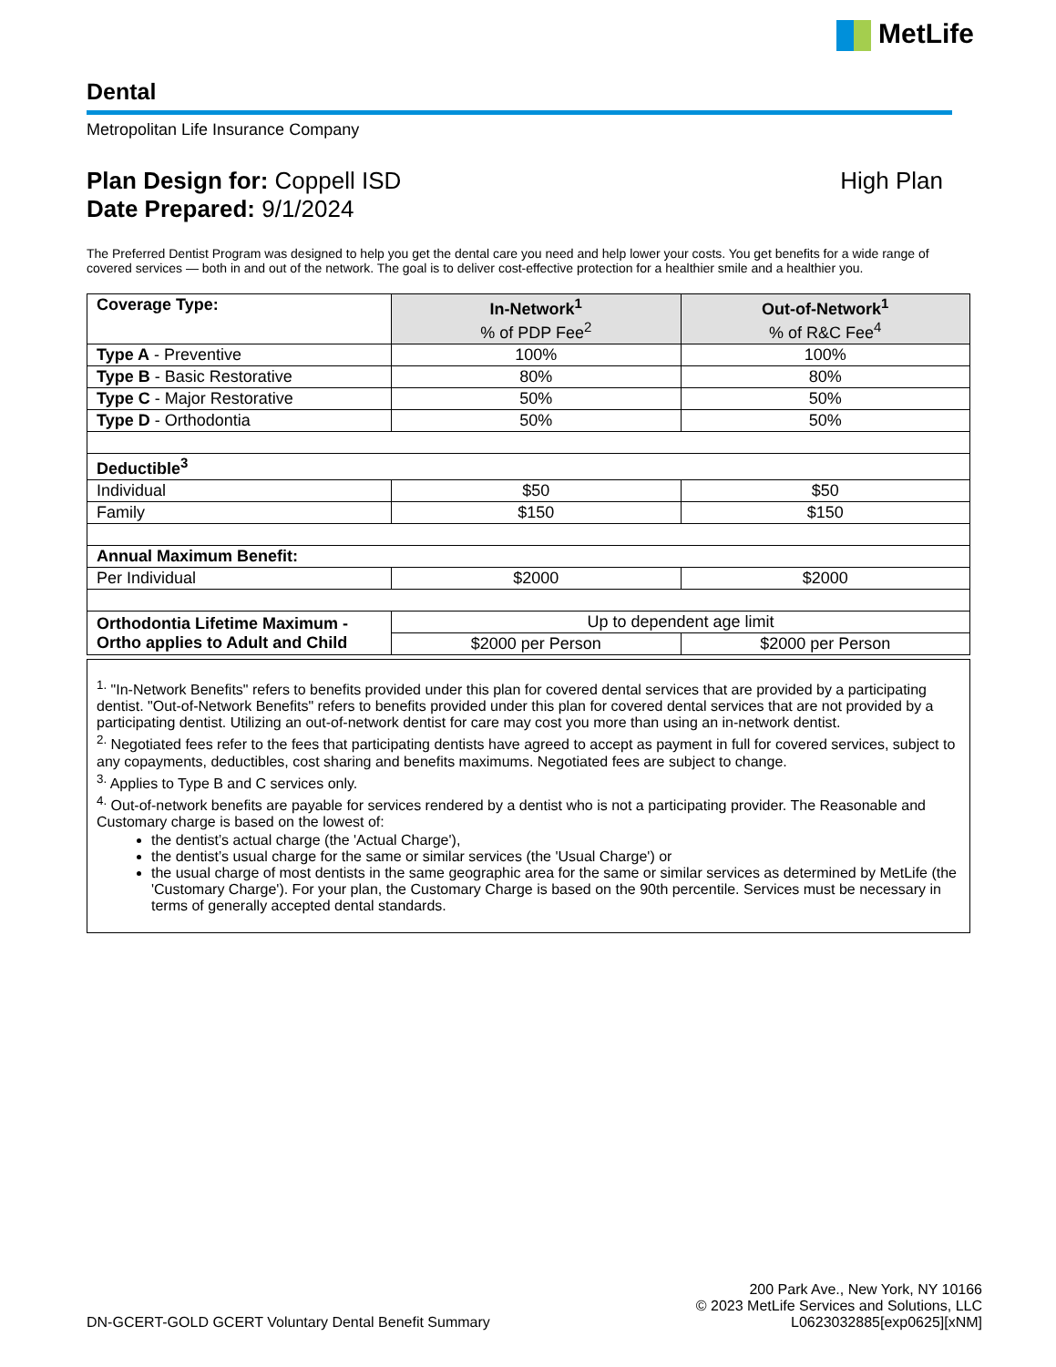MetLife
Dental
Metropolitan Life Insurance Company
Plan Design for: Coppell ISD
Date Prepared: 9/1/2024
High Plan
The Preferred Dentist Program was designed to help you get the dental care you need and help lower your costs. You get benefits for a wide range of covered services — both in and out of the network. The goal is to deliver cost-effective protection for a healthier smile and a healthier you.
| Coverage Type: | In-Network<sup>1</sup> % of PDP Fee<sup>2</sup> | Out-of-Network<sup>1</sup> % of R&C Fee<sup>4</sup> |
| Type A - Preventive | 100% | 100% |
| Type B - Basic Restorative | 80% | 80% |
| Type C - Major Restorative | 50% | 50% |
| Type D - Orthodontia | 50% | 50% |
| Deductible<sup>3</sup> | | |
| Individual | $50 | $50 |
| Family | $150 | $150 |
| Annual Maximum Benefit: | | |
| Per Individual | $2000 | $2000 |
| Orthodontia Lifetime Maximum - Ortho applies to Adult and Child | Up to dependent age limit | |
| | $2000 per Person | $2000 per Person |
<sup>1.</sup> "In-Network Benefits" refers to benefits provided under this plan for covered dental services that are provided by a participating dentist. "Out-of-Network Benefits" refers to benefits provided under this plan for covered dental services that are not provided by a participating dentist. Utilizing an out-of-network dentist for care may cost you more than using an in-network dentist.
<sup>2.</sup> Negotiated fees refer to the fees that participating dentists have agreed to accept as payment in full for covered services, subject to any copayments, deductibles, cost sharing and benefits maximums. Negotiated fees are subject to change.
<sup>3.</sup> Applies to Type B and C services only.
<sup>4.</sup> Out-of-network benefits are payable for services rendered by a dentist who is not a participating provider. The Reasonable and Customary charge is based on the lowest of:
the dentist’s actual charge (the 'Actual Charge'),
the dentist’s usual charge for the same or similar services (the 'Usual Charge') or
the usual charge of most dentists in the same geographic area for the same or similar services as determined by MetLife (the 'Customary Charge'). For your plan, the Customary Charge is based on the 90th percentile. Services must be necessary in terms of generally accepted dental standards.
DN-GCERT-GOLD GCERT Voluntary Dental Benefit Summary
200 Park Ave., New York, NY 10166
© 2023 MetLife Services and Solutions, LLC
L0623032885[exp0625][xNM]